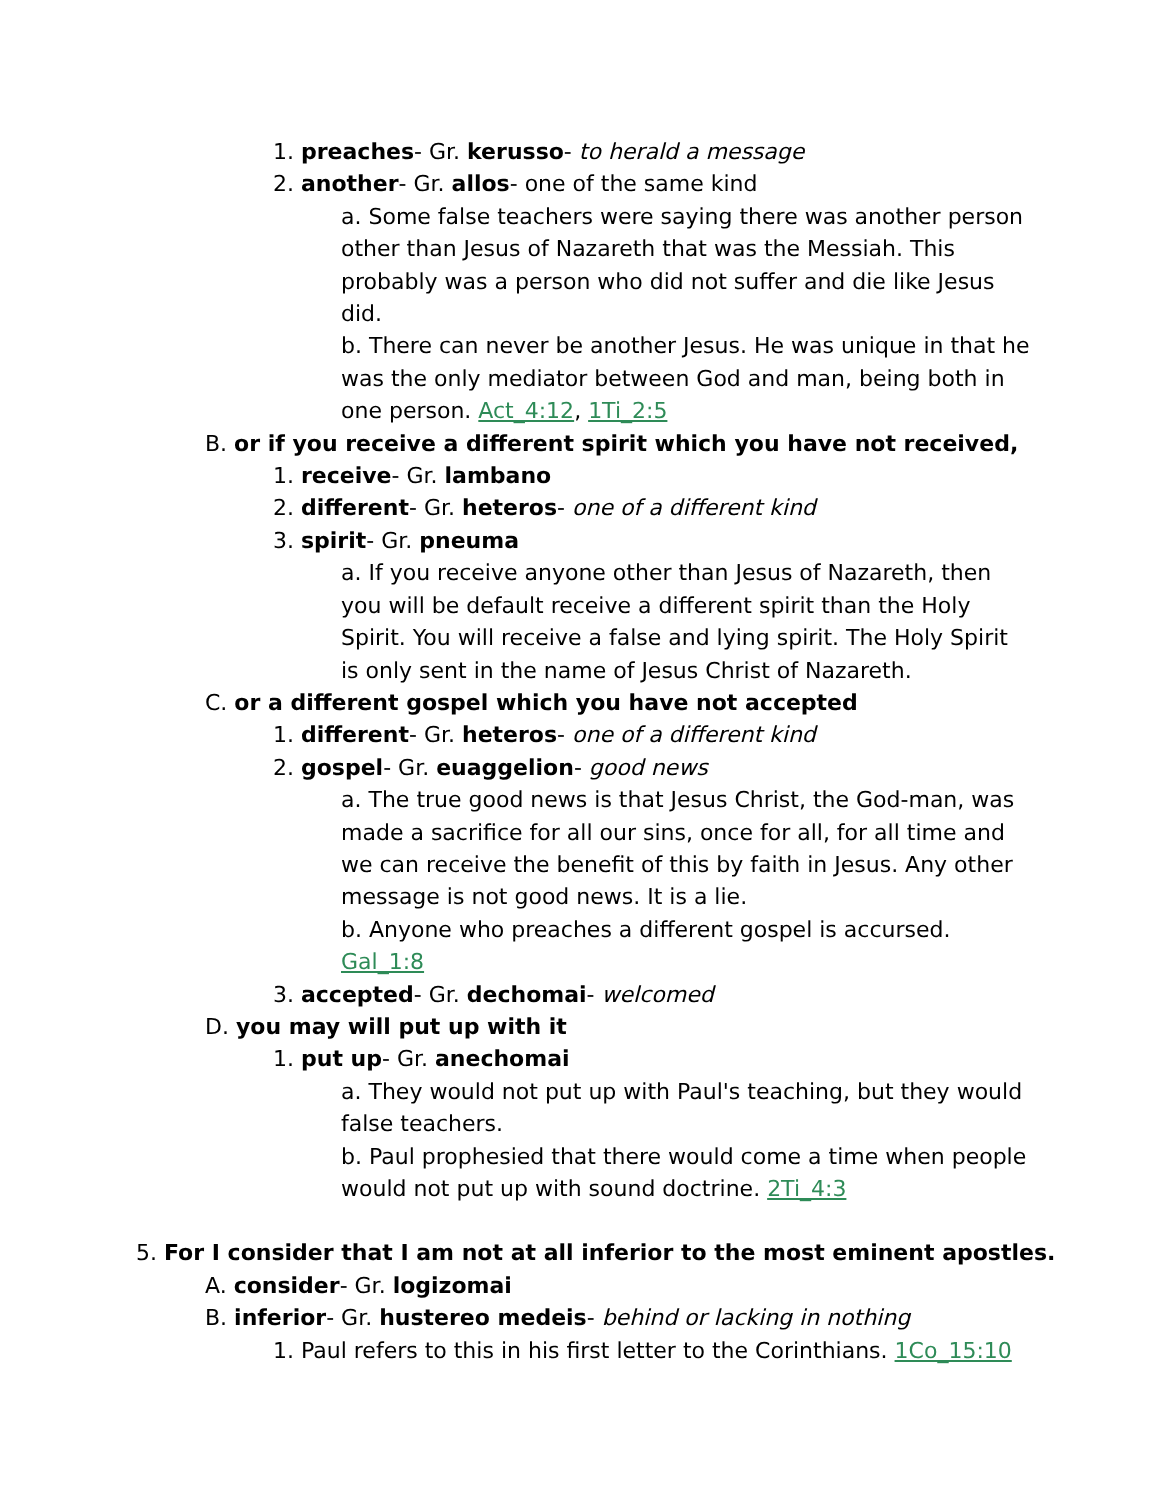1. preaches- Gr. kerusso- to herald a message
2. another- Gr. allos- one of the same kind
a. Some false teachers were saying there was another person other than Jesus of Nazareth that was the Messiah. This probably was a person who did not suffer and die like Jesus did.
b. There can never be another Jesus. He was unique in that he was the only mediator between God and man, being both in one person. Act_4:12, 1Ti_2:5
B. or if you receive a different spirit which you have not received,
1. receive- Gr. lambano
2. different- Gr. heteros- one of a different kind
3. spirit- Gr. pneuma
a. If you receive anyone other than Jesus of Nazareth, then you will be default receive a different spirit than the Holy Spirit. You will receive a false and lying spirit. The Holy Spirit is only sent in the name of Jesus Christ of Nazareth.
C. or a different gospel which you have not accepted
1. different- Gr. heteros- one of a different kind
2. gospel- Gr. euaggelion- good news
a. The true good news is that Jesus Christ, the God-man, was made a sacrifice for all our sins, once for all, for all time and we can receive the benefit of this by faith in Jesus. Any other message is not good news. It is a lie.
b. Anyone who preaches a different gospel is accursed. Gal_1:8
3. accepted- Gr. dechomai- welcomed
D. you may will put up with it
1. put up- Gr. anechomai
a. They would not put up with Paul's teaching, but they would false teachers.
b. Paul prophesied that there would come a time when people would not put up with sound doctrine. 2Ti_4:3
5. For I consider that I am not at all inferior to the most eminent apostles.
A. consider- Gr. logizomai
B. inferior- Gr. hustereo medeis- behind or lacking in nothing
1. Paul refers to this in his first letter to the Corinthians. 1Co_15:10